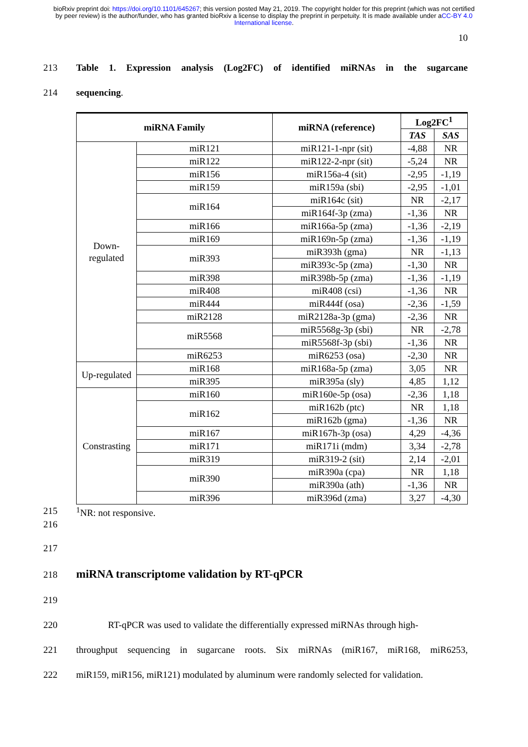bioRxiv preprint doi: https://doi.org/10.1101/645267; this version posted May 21, 2019. The copyright holder for this preprint (which was not certified by peer review) is the author/funder, who has granted bioRxiv a license to display the preprint in perpetuity. It is made available under aCC-BY 4.0 International license.
10
213 Table 1. Expression analysis (Log2FC) of identified miRNAs in the sugarcane
214 sequencing.
| miRNA Family | | miRNA (reference) | Log2FC<sup>1</sup> | |
| --- | --- | --- | --- | --- |
| | | | TAS | SAS |
| Down- regulated | miR121 | miR121-1-npr (sit) | -4,88 | NR |
| | miR122 | miR122-2-npr (sit) | -5,24 | NR |
| | miR156 | miR156a-4 (sit) | -2,95 | -1,19 |
| | miR159 | miR159a (sbi) | -2,95 | -1,01 |
| | miR164 | miR164c (sit) | NR | -2,17 |
| | | miR164f-3p (zma) | -1,36 | NR |
| | miR166 | miR166a-5p (zma) | -1,36 | -2,19 |
| | miR169 | miR169n-5p (zma) | -1,36 | -1,19 |
| | miR393 | miR393h (gma) | NR | -1,13 |
| | | miR393c-5p (zma) | -1,30 | NR |
| | miR398 | miR398b-5p (zma) | -1,36 | -1,19 |
| | miR408 | miR408 (csi) | -1,36 | NR |
| | miR444 | miR444f (osa) | -2,36 | -1,59 |
| | miR2128 | miR2128a-3p (gma) | -2,36 | NR |
| | miR5568 | miR5568g-3p (sbi) | NR | -2,78 |
| | | miR5568f-3p (sbi) | -1,36 | NR |
| | miR6253 | miR6253 (osa) | -2,30 | NR |
| Up-regulated | miR168 | miR168a-5p (zma) | 3,05 | NR |
| | miR395 | miR395a (sly) | 4,85 | 1,12 |
| Constrasting | miR160 | miR160e-5p (osa) | -2,36 | 1,18 |
| | miR162 | miR162b (ptc) | NR | 1,18 |
| | | miR162b (gma) | -1,36 | NR |
| | miR167 | miR167h-3p (osa) | 4,29 | -4,36 |
| | miR171 | miR171i (mdm) | 3,34 | -2,78 |
| | miR319 | miR319-2 (sit) | 2,14 | -2,01 |
| | miR390 | miR390a (cpa) | NR | 1,18 |
| | | miR390a (ath) | -1,36 | NR |
| | miR396 | miR396d (zma) | 3,27 | -4,30 |
215<sup>1</sup>NR: not responsive.
216
217
218 miRNA transcriptome validation by RT-qPCR
219
220 RT-qPCR was used to validate the differentially expressed miRNAs through high-
221 throughput sequencing in sugarcane roots. Six miRNAs (miR167, miR168, miR6253,
222 miR159, miR156, miR121) modulated by aluminum were randomly selected for validation.